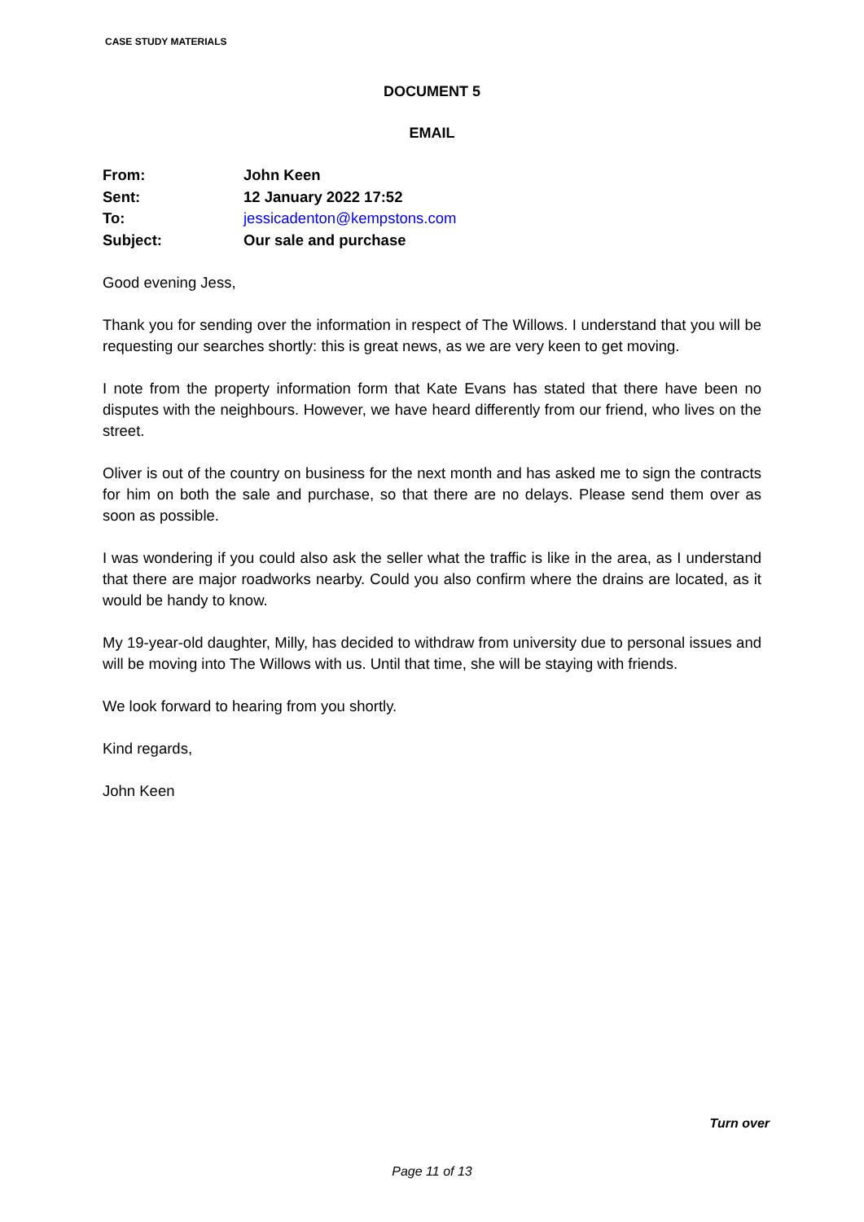CASE STUDY MATERIALS
DOCUMENT 5
EMAIL
| From: | John Keen |
| Sent: | 12 January 2022 17:52 |
| To: | jessicadenton@kempstons.com |
| Subject: | Our sale and purchase |
Good evening Jess,
Thank you for sending over the information in respect of The Willows. I understand that you will be requesting our searches shortly: this is great news, as we are very keen to get moving.
I note from the property information form that Kate Evans has stated that there have been no disputes with the neighbours. However, we have heard differently from our friend, who lives on the street.
Oliver is out of the country on business for the next month and has asked me to sign the contracts for him on both the sale and purchase, so that there are no delays. Please send them over as soon as possible.
I was wondering if you could also ask the seller what the traffic is like in the area, as I understand that there are major roadworks nearby. Could you also confirm where the drains are located, as it would be handy to know.
My 19-year-old daughter, Milly, has decided to withdraw from university due to personal issues and will be moving into The Willows with us. Until that time, she will be staying with friends.
We look forward to hearing from you shortly.
Kind regards,
John Keen
Turn over
Page 11 of 13